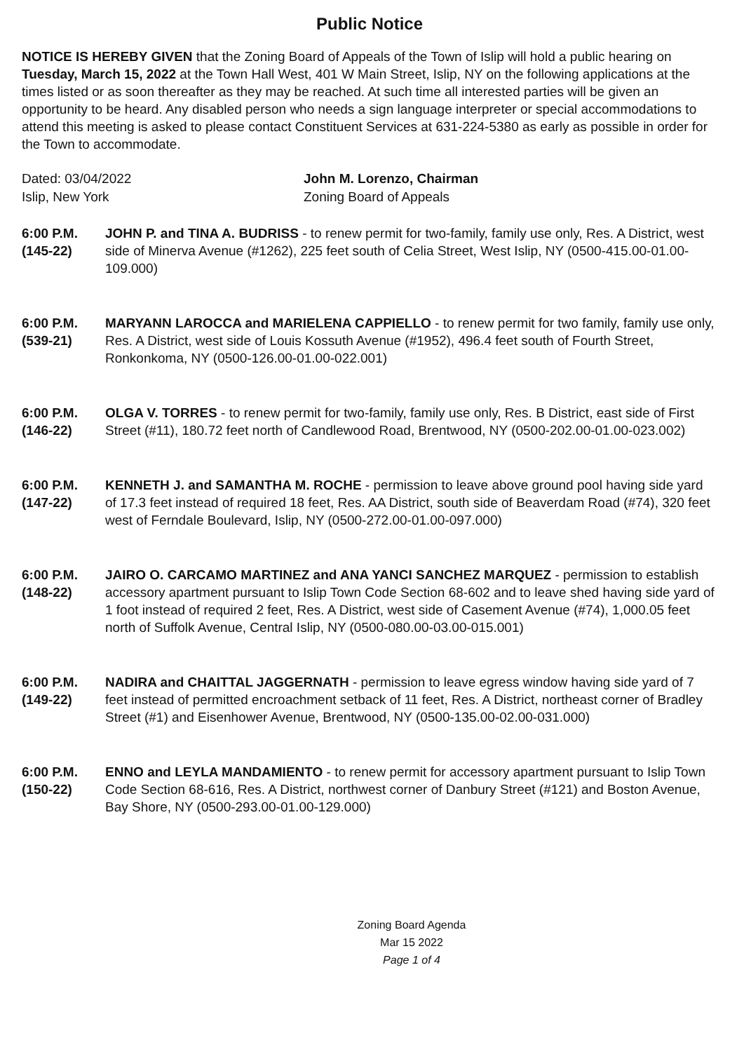Public Notice
NOTICE IS HEREBY GIVEN that the Zoning Board of Appeals of the Town of Islip will hold a public hearing on Tuesday, March 15, 2022 at the Town Hall West, 401 W Main Street, Islip, NY on the following applications at the times listed or as soon thereafter as they may be reached. At such time all interested parties will be given an opportunity to be heard. Any disabled person who needs a sign language interpreter or special accommodations to attend this meeting is asked to please contact Constituent Services at 631-224-5380 as early as possible in order for the Town to accommodate.
Dated: 03/04/2022
Islip, New York
John M. Lorenzo, Chairman
Zoning Board of Appeals
6:00 P.M.
(145-22)
JOHN P. and TINA A. BUDRISS - to renew permit for two-family, family use only, Res. A District, west side of Minerva Avenue (#1262), 225 feet south of Celia Street, West Islip, NY (0500-415.00-01.00-109.000)
6:00 P.M.
(539-21)
MARYANN LAROCCA and MARIELENA CAPPIELLO - to renew permit for two family, family use only, Res. A District, west side of Louis Kossuth Avenue (#1952), 496.4 feet south of Fourth Street, Ronkonkoma, NY (0500-126.00-01.00-022.001)
6:00 P.M.
(146-22)
OLGA V. TORRES - to renew permit for two-family, family use only, Res. B District, east side of First Street (#11), 180.72 feet north of Candlewood Road, Brentwood, NY (0500-202.00-01.00-023.002)
6:00 P.M.
(147-22)
KENNETH J. and SAMANTHA M. ROCHE - permission to leave above ground pool having side yard of 17.3 feet instead of required 18 feet, Res. AA District, south side of Beaverdam Road (#74), 320 feet west of Ferndale Boulevard, Islip, NY (0500-272.00-01.00-097.000)
6:00 P.M.
(148-22)
JAIRO O. CARCAMO MARTINEZ and ANA YANCI SANCHEZ MARQUEZ - permission to establish accessory apartment pursuant to Islip Town Code Section 68-602 and to leave shed having side yard of 1 foot instead of required 2 feet, Res. A District, west side of Casement Avenue (#74), 1,000.05 feet north of Suffolk Avenue, Central Islip, NY (0500-080.00-03.00-015.001)
6:00 P.M.
(149-22)
NADIRA and CHAITTAL JAGGERNATH - permission to leave egress window having side yard of 7 feet instead of permitted encroachment setback of 11 feet, Res. A District, northeast corner of Bradley Street (#1) and Eisenhower Avenue, Brentwood, NY (0500-135.00-02.00-031.000)
6:00 P.M.
(150-22)
ENNO and LEYLA MANDAMIENTO - to renew permit for accessory apartment pursuant to Islip Town Code Section 68-616, Res. A District, northwest corner of Danbury Street (#121) and Boston Avenue, Bay Shore, NY (0500-293.00-01.00-129.000)
Zoning Board Agenda
Mar 15 2022
Page 1 of 4